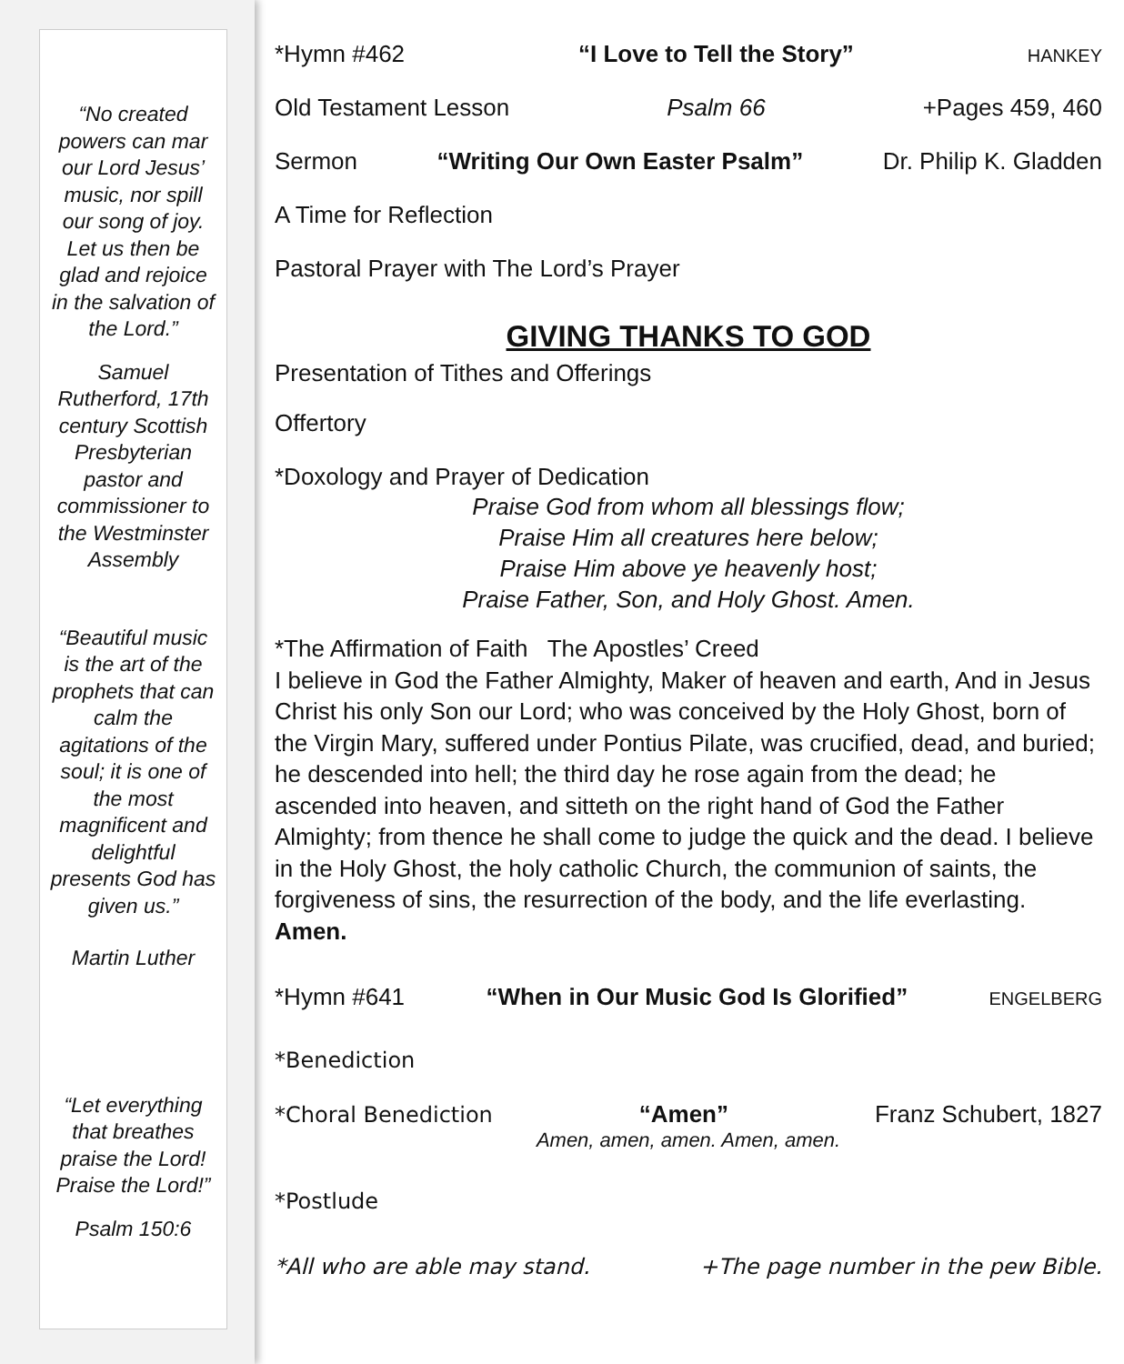“No created powers can mar our Lord Jesus’ music, nor spill our song of joy. Let us then be glad and rejoice in the salvation of the Lord.”
Samuel Rutherford, 17th century Scottish Presbyterian pastor and commissioner to the Westminster Assembly
“Beautiful music is the art of the prophets that can calm the agitations of the soul; it is one of the most magnificent and delightful presents God has given us.”
Martin Luther
“Let everything that breathes praise the Lord! Praise the Lord!”
Psalm 150:6
*Hymn #462 “I Love to Tell the Story” HANKEY
Old Testament Lesson Psalm 66 +Pages 459, 460
Sermon “Writing Our Own Easter Psalm” Dr. Philip K. Gladden
A Time for Reflection
Pastoral Prayer with The Lord’s Prayer
GIVING THANKS TO GOD
Presentation of Tithes and Offerings
Offertory
*Doxology and Prayer of Dedication
Praise God from whom all blessings flow;
Praise Him all creatures here below;
Praise Him above ye heavenly host;
Praise Father, Son, and Holy Ghost. Amen.
*The Affirmation of Faith The Apostles’ Creed
I believe in God the Father Almighty, Maker of heaven and earth, And in Jesus Christ his only Son our Lord; who was conceived by the Holy Ghost, born of the Virgin Mary, suffered under Pontius Pilate, was crucified, dead, and buried; he descended into hell; the third day he rose again from the dead; he ascended into heaven, and sitteth on the right hand of God the Father Almighty; from thence he shall come to judge the quick and the dead. I believe in the Holy Ghost, the holy catholic Church, the communion of saints, the forgiveness of sins, the resurrection of the body, and the life everlasting. Amen.
*Hymn #641 “When in Our Music God Is Glorified” ENGELBERG
*Benediction
*Choral Benediction “Amen” Franz Schubert, 1827
Amen, amen, amen. Amen, amen.
*Postlude
*All who are able may stand. +The page number in the pew Bible.